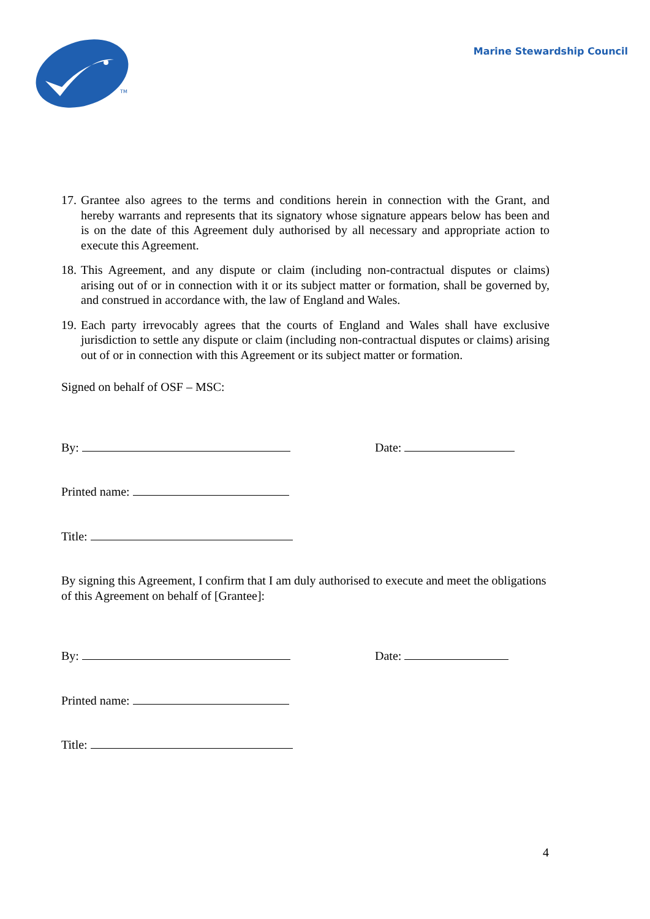TM
Marine Stewardship Council
17.
Grantee also agrees to the terms and conditions herein in connection with the Grant, and hereby warrants and represents that its signatory whose signature appears below has been and is on the date of this Agreement duly authorised by all necessary and appropriate action to execute this Agreement.
18.
This Agreement, and any dispute or claim (including non-contractual disputes or claims) arising out of or in connection with it or its subject matter or formation, shall be governed by, and construed in accordance with, the law of England and Wales.
19.
Each party irrevocably agrees that the courts of England and Wales shall have exclusive jurisdiction to settle any dispute or claim (including non-contractual disputes or claims) arising out of or in connection with this Agreement or its subject matter or formation.
Signed on behalf of OSF – MSC:
By: Date:
Printed name:
Title:
By signing this Agreement, I confirm that I am duly authorised to execute and meet the obligations of this Agreement on behalf of [Grantee]:
By: Date:
Printed name:
Title:
4